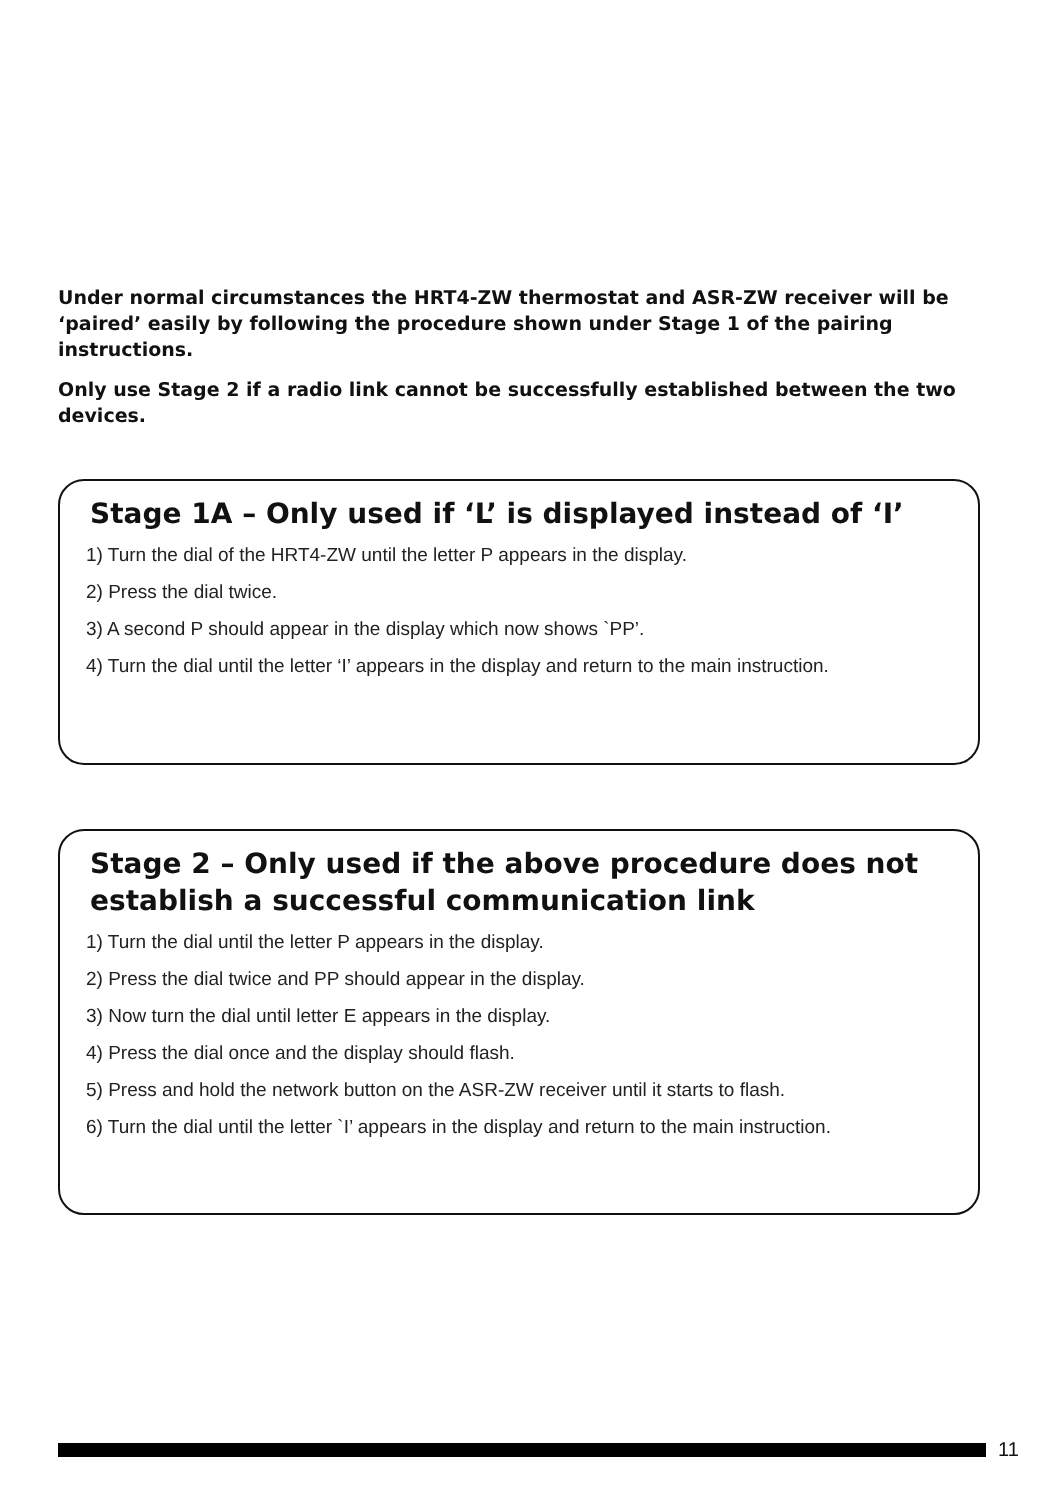Under normal circumstances the HRT4-ZW thermostat and ASR-ZW receiver will be ‘paired’ easily by following the procedure shown under Stage 1 of the pairing instructions.
Only use Stage 2 if a radio link cannot be successfully established between the two devices.
Stage 1A – Only used if ‘L’ is displayed instead of ‘I’
1) Turn the dial of the HRT4-ZW until the letter P appears in the display.
2) Press the dial twice.
3) A second P should appear in the display which now shows `PP’.
4) Turn the dial until the letter ‘I’ appears in the display and return to the main instruction.
Stage 2 – Only used if the above procedure does not establish a successful communication link
1) Turn the dial until the letter P appears in the display.
2) Press the dial twice and PP should appear in the display.
3) Now turn the dial until letter E appears in the display.
4) Press the dial once and the display should flash.
5) Press and hold the network button on the ASR-ZW receiver until it starts to flash.
6) Turn the dial until the letter `I’ appears in the display and return to the main instruction.
11